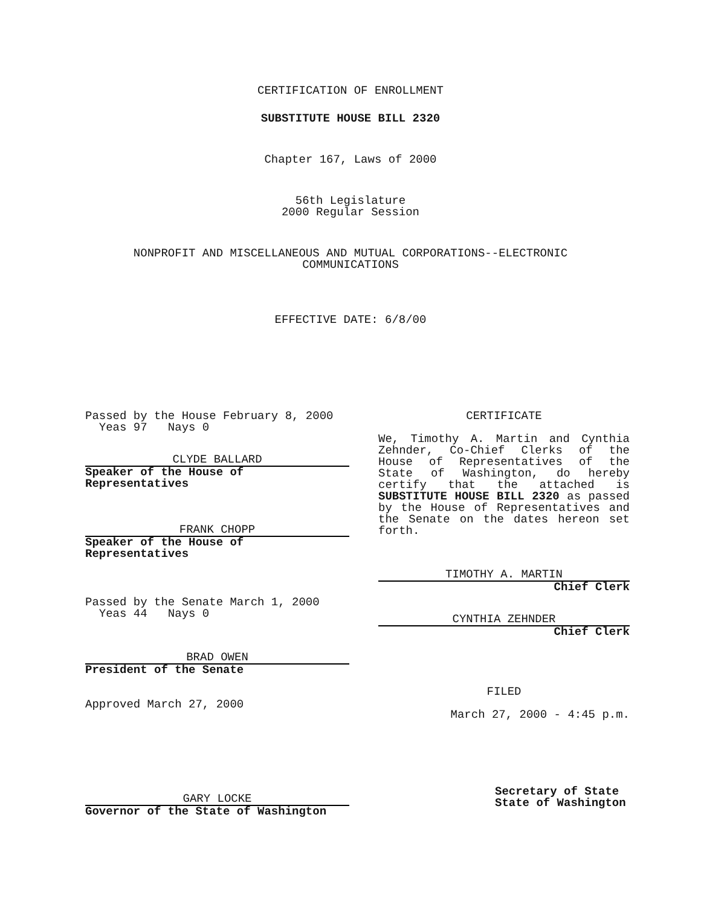CERTIFICATION OF ENROLLMENT
SUBSTITUTE HOUSE BILL 2320
Chapter 167, Laws of 2000
56th Legislature
2000 Regular Session
NONPROFIT AND MISCELLANEOUS AND MUTUAL CORPORATIONS--ELECTRONIC
COMMUNICATIONS
EFFECTIVE DATE: 6/8/00
Passed by the House February 8, 2000
Yeas 97 Nays 0
CLYDE BALLARD
Speaker of the House of Representatives
FRANK CHOPP
Speaker of the House of Representatives
Passed by the Senate March 1, 2000
Yeas 44 Nays 0
BRAD OWEN
President of the Senate
Approved March 27, 2000
GARY LOCKE
Governor of the State of Washington
CERTIFICATE
We, Timothy A. Martin and Cynthia Zehnder, Co-Chief Clerks of the House of Representatives of the State of Washington, do hereby certify that the attached is SUBSTITUTE HOUSE BILL 2320 as passed by the House of Representatives and the Senate on the dates hereon set forth.
TIMOTHY A. MARTIN
Chief Clerk
CYNTHIA ZEHNDER
Chief Clerk
FILED
March 27, 2000 - 4:45 p.m.
Secretary of State
State of Washington